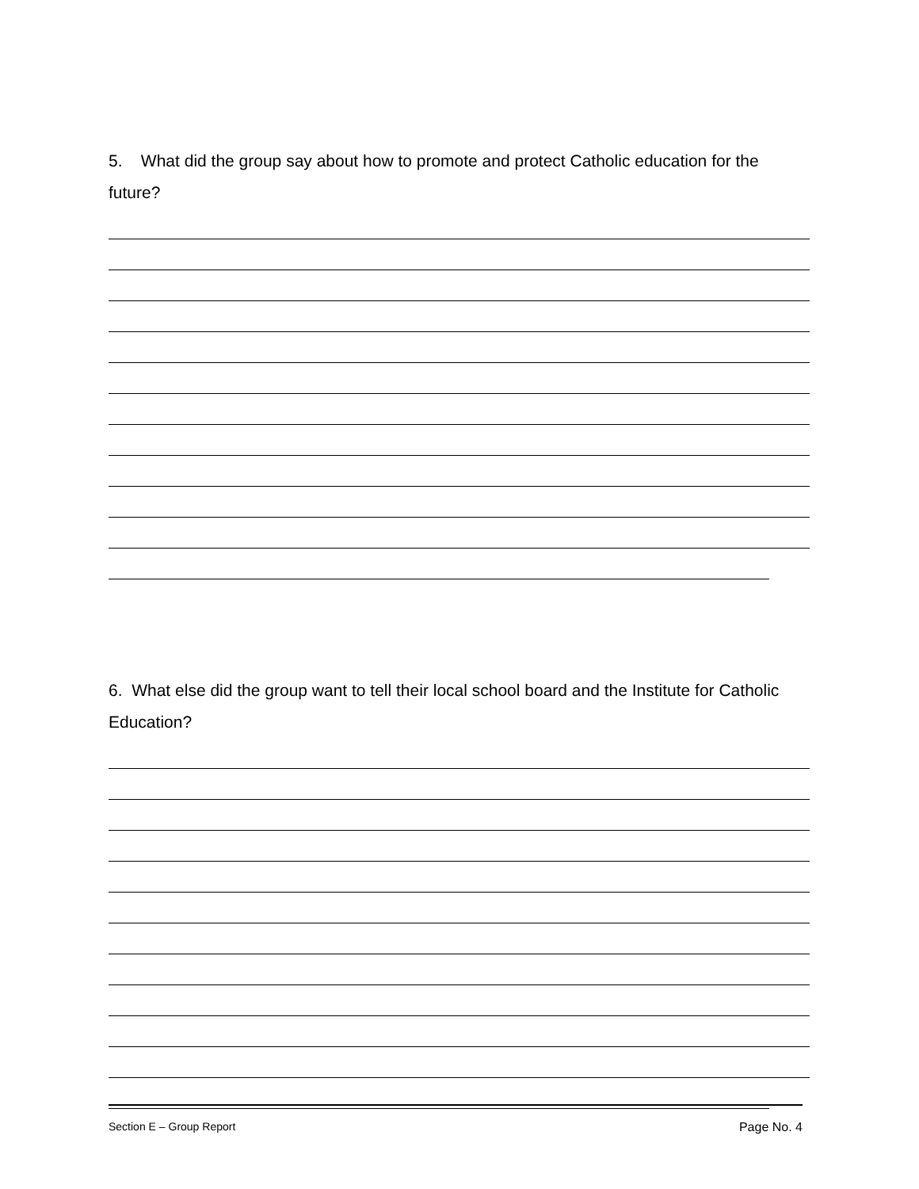5. What did the group say about how to promote and protect Catholic education for the future?
6. What else did the group want to tell their local school board and the Institute for Catholic Education?
Section E – Group Report Page No. 4